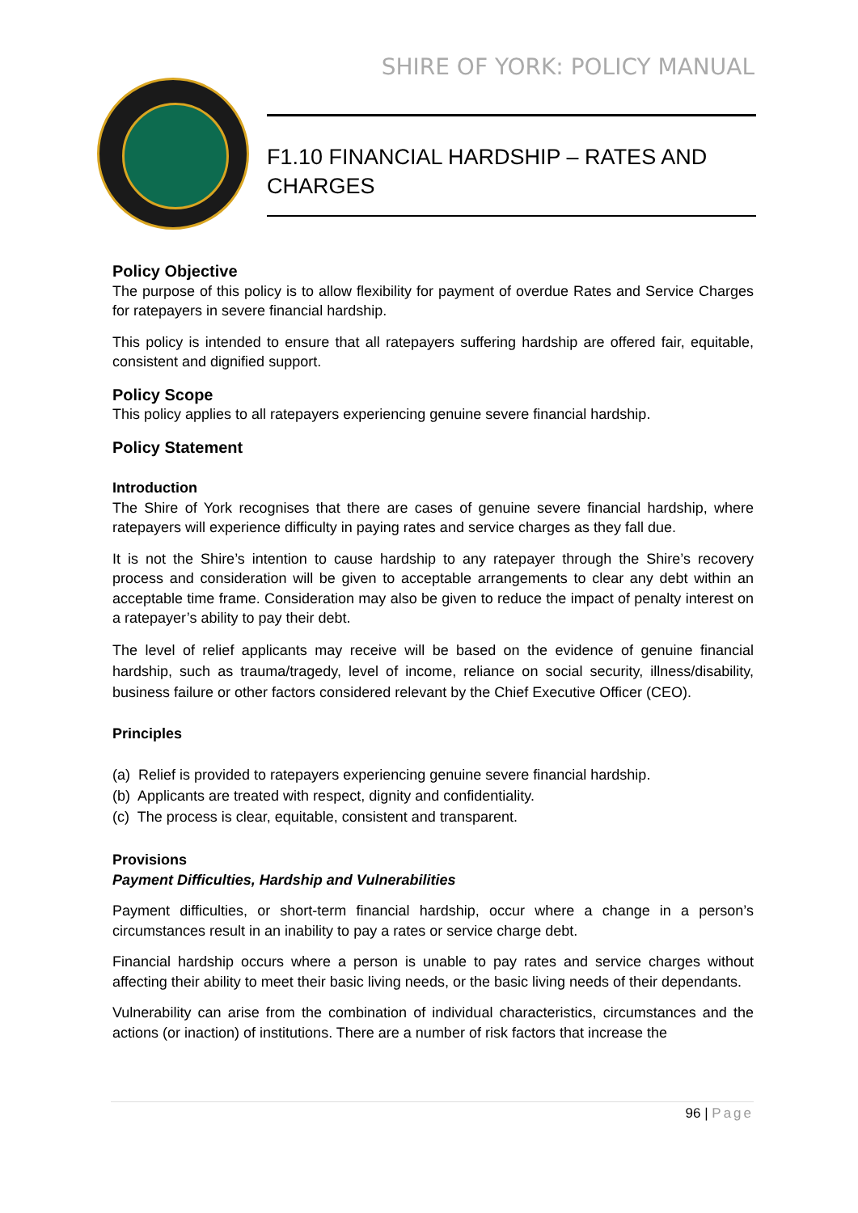SHIRE OF YORK: POLICY MANUAL
F1.10 FINANCIAL HARDSHIP – RATES AND CHARGES
Policy Objective
The purpose of this policy is to allow flexibility for payment of overdue Rates and Service Charges for ratepayers in severe financial hardship.
This policy is intended to ensure that all ratepayers suffering hardship are offered fair, equitable, consistent and dignified support.
Policy Scope
This policy applies to all ratepayers experiencing genuine severe financial hardship.
Policy Statement
Introduction
The Shire of York recognises that there are cases of genuine severe financial hardship, where ratepayers will experience difficulty in paying rates and service charges as they fall due.
It is not the Shire’s intention to cause hardship to any ratepayer through the Shire’s recovery process and consideration will be given to acceptable arrangements to clear any debt within an acceptable time frame. Consideration may also be given to reduce the impact of penalty interest on a ratepayer’s ability to pay their debt.
The level of relief applicants may receive will be based on the evidence of genuine financial hardship, such as trauma/tragedy, level of income, reliance on social security, illness/disability, business failure or other factors considered relevant by the Chief Executive Officer (CEO).
Principles
(a) Relief is provided to ratepayers experiencing genuine severe financial hardship.
(b) Applicants are treated with respect, dignity and confidentiality.
(c) The process is clear, equitable, consistent and transparent.
Provisions
Payment Difficulties, Hardship and Vulnerabilities
Payment difficulties, or short-term financial hardship, occur where a change in a person’s circumstances result in an inability to pay a rates or service charge debt.
Financial hardship occurs where a person is unable to pay rates and service charges without affecting their ability to meet their basic living needs, or the basic living needs of their dependants.
Vulnerability can arise from the combination of individual characteristics, circumstances and the actions (or inaction) of institutions. There are a number of risk factors that increase the
96 | Page